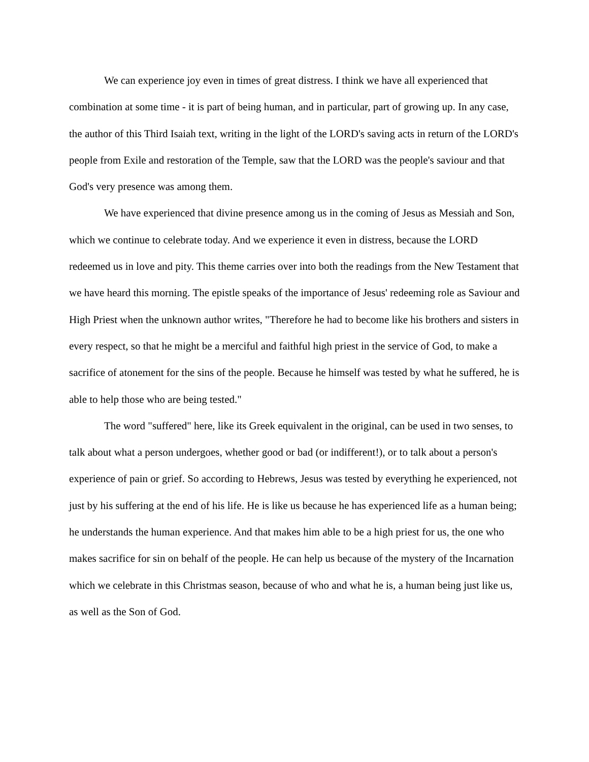We can experience joy even in times of great distress. I think we have all experienced that combination at some time - it is part of being human, and in particular, part of growing up. In any case, the author of this Third Isaiah text, writing in the light of the LORD's saving acts in return of the LORD's people from Exile and restoration of the Temple, saw that the LORD was the people's saviour and that God's very presence was among them.
We have experienced that divine presence among us in the coming of Jesus as Messiah and Son, which we continue to celebrate today. And we experience it even in distress, because the LORD redeemed us in love and pity. This theme carries over into both the readings from the New Testament that we have heard this morning. The epistle speaks of the importance of Jesus' redeeming role as Saviour and High Priest when the unknown author writes, "Therefore he had to become like his brothers and sisters in every respect, so that he might be a merciful and faithful high priest in the service of God, to make a sacrifice of atonement for the sins of the people. Because he himself was tested by what he suffered, he is able to help those who are being tested."
The word "suffered" here, like its Greek equivalent in the original, can be used in two senses, to talk about what a person undergoes, whether good or bad (or indifferent!), or to talk about a person's experience of pain or grief. So according to Hebrews, Jesus was tested by everything he experienced, not just by his suffering at the end of his life. He is like us because he has experienced life as a human being; he understands the human experience. And that makes him able to be a high priest for us, the one who makes sacrifice for sin on behalf of the people. He can help us because of the mystery of the Incarnation which we celebrate in this Christmas season, because of who and what he is, a human being just like us, as well as the Son of God.